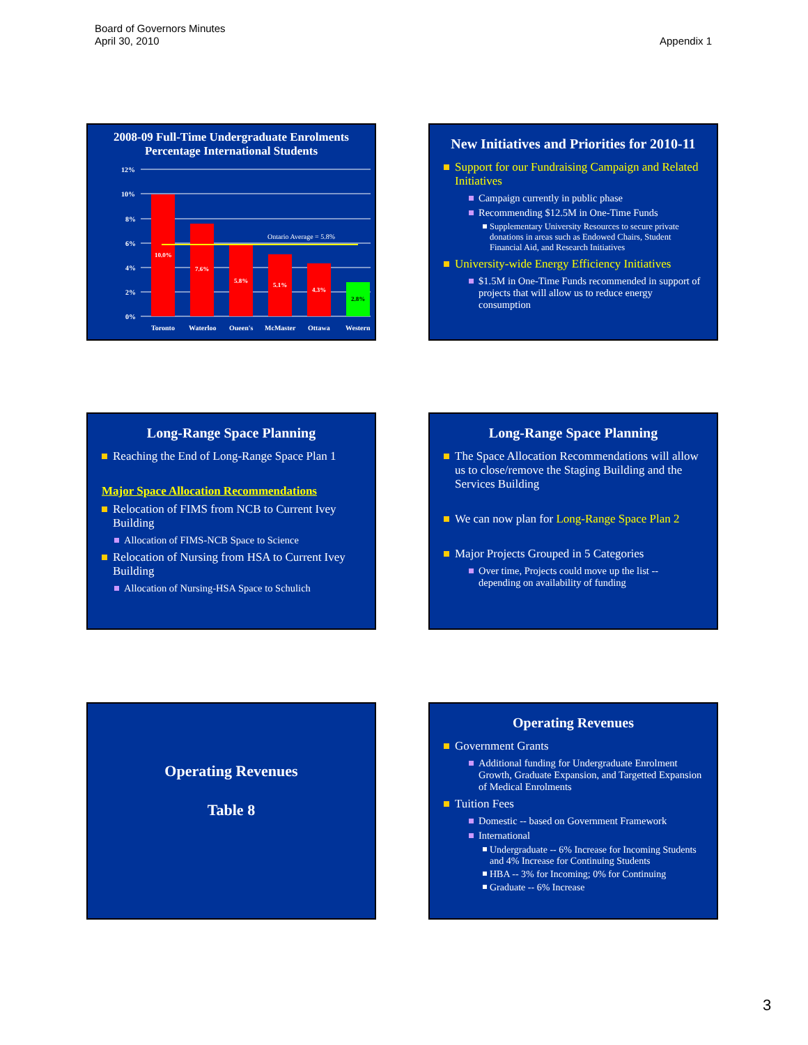Board of Governors Minutes
April 30, 2010
Appendix 1
2008-09 Full-Time Undergraduate Enrolments
Percentage International Students
12%
10%
8%
6%
4%
2%
0%
Ontario Average = 5.8%
10.0%
7.6%
5.8%
5.1%
4.3%
2.8%
Toronto
Waterloo
Queen's
McMaster
Ottawa
Western
New Initiatives and Priorities for 2010-11
Support for our Fundraising Campaign and Related Initiatives
Campaign currently in public phase
Recommending $12.5M in One-Time Funds
Supplementary University Resources to secure private donations in areas such as Endowed Chairs, Student Financial Aid, and Research Initiatives
University-wide Energy Efficiency Initiatives
$1.5M in One-Time Funds recommended in support of projects that will allow us to reduce energy consumption
Long-Range Space Planning
Reaching the End of Long-Range Space Plan 1
Major Space Allocation Recommendations
Relocation of FIMS from NCB to Current Ivey Building
Allocation of FIMS-NCB Space to Science
Relocation of Nursing from HSA to Current Ivey Building
Allocation of Nursing-HSA Space to Schulich
Long-Range Space Planning
The Space Allocation Recommendations will allow us to close/remove the Staging Building and the Services Building
We can now plan for Long-Range Space Plan 2
Major Projects Grouped in 5 Categories
Over time, Projects could move up the list -- depending on availability of funding
Operating Revenues
Table 8
Operating Revenues
Government Grants
Additional funding for Undergraduate Enrolment Growth, Graduate Expansion, and Targetted Expansion of Medical Enrolments
Tuition Fees
Domestic -- based on Government Framework
International
Undergraduate -- 6% Increase for Incoming Students and 4% Increase for Continuing Students
HBA -- 3% for Incoming; 0% for Continuing
Graduate -- 6% Increase
3